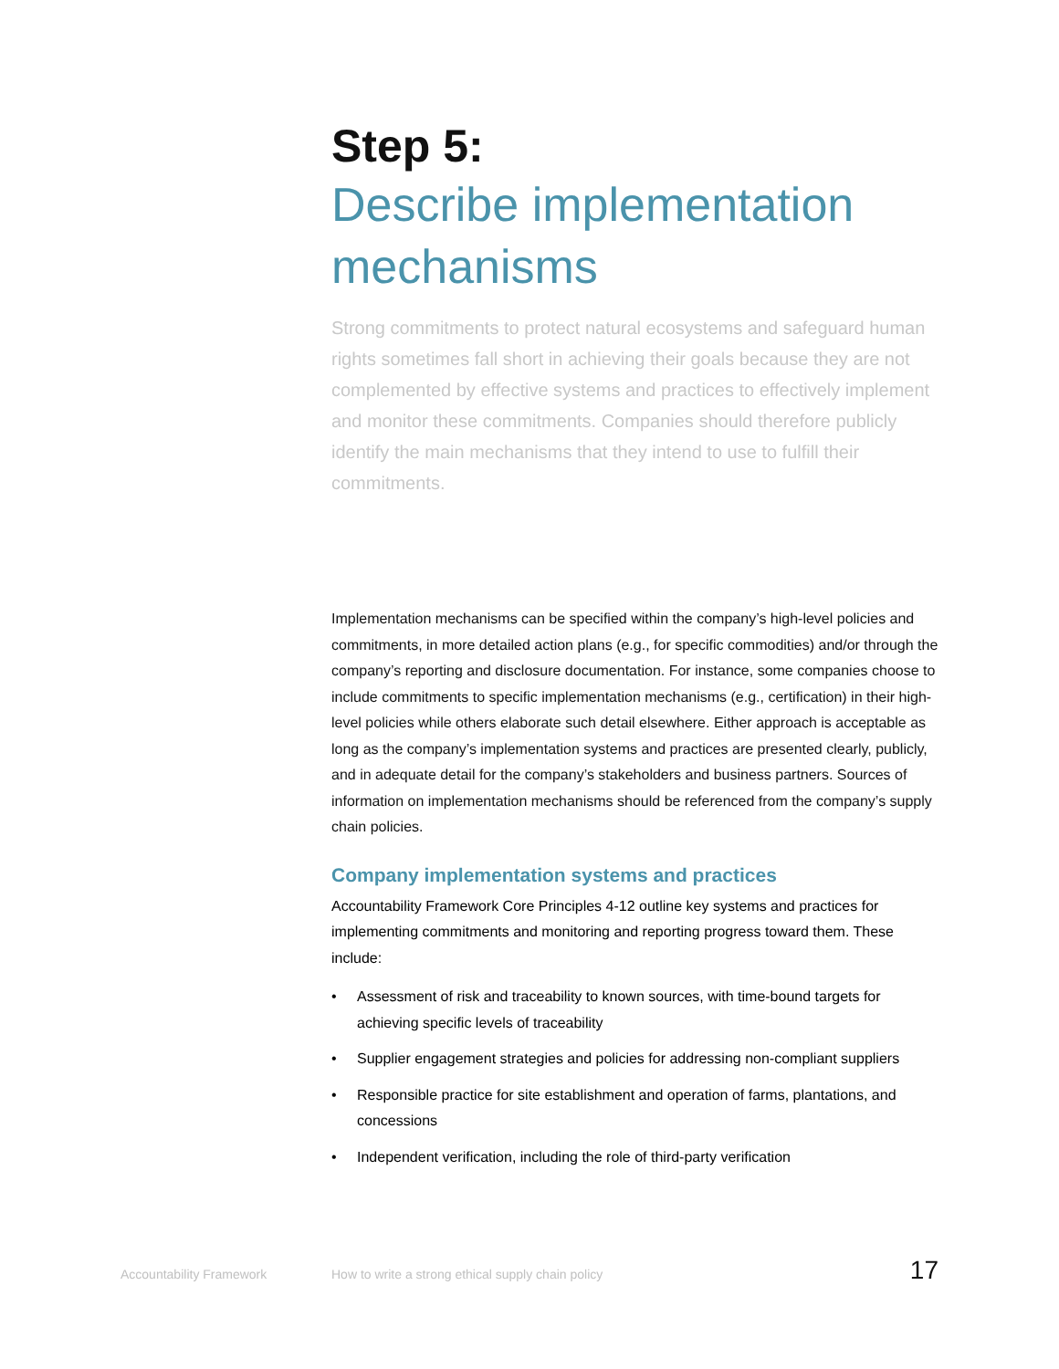Step 5:
Describe implementation mechanisms
Strong commitments to protect natural ecosystems and safeguard human rights sometimes fall short in achieving their goals because they are not complemented by effective systems and practices to effectively implement and monitor these commitments. Companies should therefore publicly identify the main mechanisms that they intend to use to fulfill their commitments.
Implementation mechanisms can be specified within the company’s high-level policies and commitments, in more detailed action plans (e.g., for specific commodities) and/or through the company’s reporting and disclosure documentation. For instance, some companies choose to include commitments to specific implementation mechanisms (e.g., certification) in their high-level policies while others elaborate such detail elsewhere. Either approach is acceptable as long as the company’s implementation systems and practices are presented clearly, publicly, and in adequate detail for the company’s stakeholders and business partners. Sources of information on implementation mechanisms should be referenced from the company’s supply chain policies.
Company implementation systems and practices
Accountability Framework Core Principles 4-12 outline key systems and practices for implementing commitments and monitoring and reporting progress toward them. These include:
• Assessment of risk and traceability to known sources, with time-bound targets for achieving specific levels of traceability
• Supplier engagement strategies and policies for addressing non-compliant suppliers
• Responsible practice for site establishment and operation of farms, plantations, and concessions
• Independent verification, including the role of third-party verification
Accountability Framework How to write a strong ethical supply chain policy 17